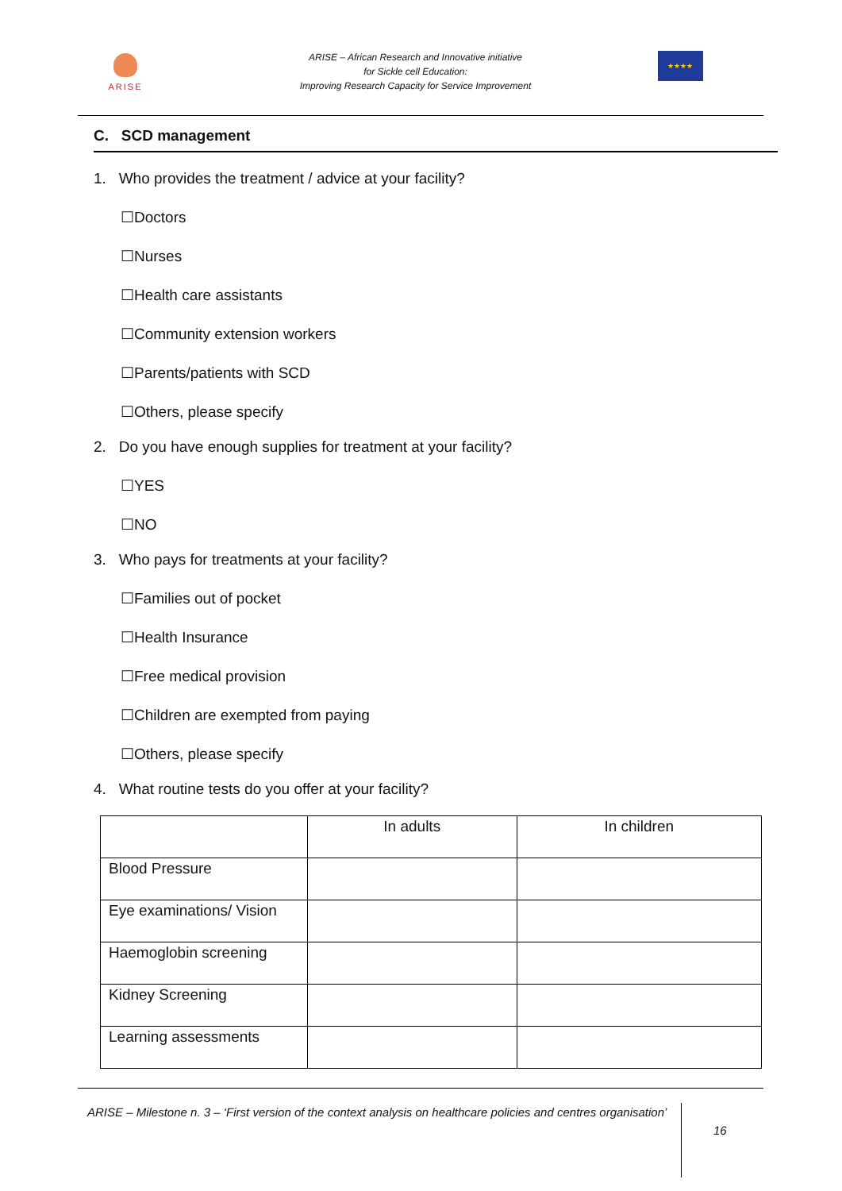ARISE
ARISE – African Research and Innovative initiative
for Sickle cell Education:
Improving Research Capacity for Service Improvement
★★★★
C. SCD management
1. Who provides the treatment / advice at your facility?
☐Doctors
☐Nurses
☐Health care assistants
☐Community extension workers
☐Parents/patients with SCD
☐Others, please specify
2. Do you have enough supplies for treatment at your facility?
☐YES
☐NO
3. Who pays for treatments at your facility?
☐Families out of pocket
☐Health Insurance
☐Free medical provision
☐Children are exempted from paying
☐Others, please specify
4. What routine tests do you offer at your facility?
| | In adults | In children |
| Blood Pressure | | |
| Eye examinations/ Vision | | |
| Haemoglobin screening | | |
| Kidney Screening | | |
| Learning assessments | | |
ARISE – Milestone n. 3 – ‘First version of the context analysis on healthcare policies and centres organisation’
16